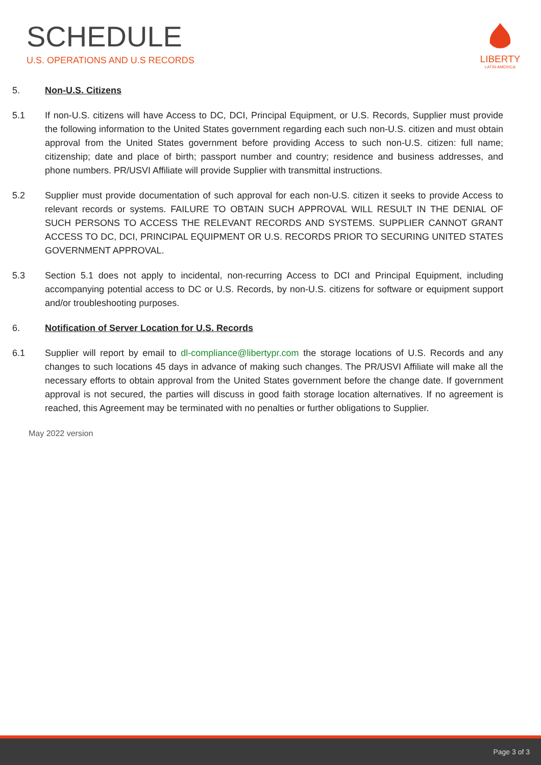SCHEDULE
U.S. OPERATIONS AND U.S RECORDS
LIBERTY
LATIN AMERICA
5. Non-U.S. Citizens
5.1 If non-U.S. citizens will have Access to DC, DCI, Principal Equipment, or U.S. Records, Supplier must provide the following information to the United States government regarding each such non-U.S. citizen and must obtain approval from the United States government before providing Access to such non-U.S. citizen: full name; citizenship; date and place of birth; passport number and country; residence and business addresses, and phone numbers. PR/USVI Affiliate will provide Supplier with transmittal instructions.
5.2 Supplier must provide documentation of such approval for each non-U.S. citizen it seeks to provide Access to relevant records or systems. FAILURE TO OBTAIN SUCH APPROVAL WILL RESULT IN THE DENIAL OF SUCH PERSONS TO ACCESS THE RELEVANT RECORDS AND SYSTEMS. SUPPLIER CANNOT GRANT ACCESS TO DC, DCI, PRINCIPAL EQUIPMENT OR U.S. RECORDS PRIOR TO SECURING UNITED STATES GOVERNMENT APPROVAL.
5.3 Section 5.1 does not apply to incidental, non-recurring Access to DCI and Principal Equipment, including accompanying potential access to DC or U.S. Records, by non-U.S. citizens for software or equipment support and/or troubleshooting purposes.
6. Notification of Server Location for U.S. Records
6.1 Supplier will report by email to dl-compliance@libertypr.com the storage locations of U.S. Records and any changes to such locations 45 days in advance of making such changes. The PR/USVI Affiliate will make all the necessary efforts to obtain approval from the United States government before the change date. If government approval is not secured, the parties will discuss in good faith storage location alternatives. If no agreement is reached, this Agreement may be terminated with no penalties or further obligations to Supplier.
May 2022 version
Page 3 of 3